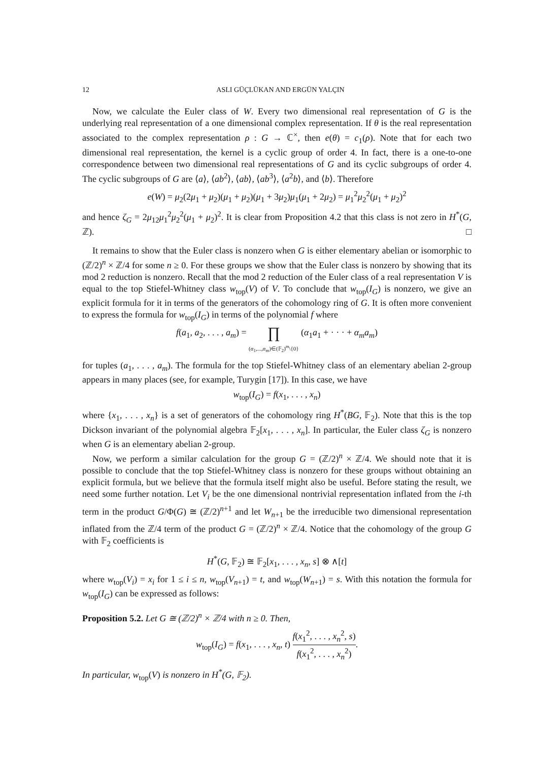12 ASLI GÜÇLÜKAN AND ERGÜN YALÇIN
Now, we calculate the Euler class of W. Every two dimensional real representation of G is the underlying real representation of a one dimensional complex representation. If θ is the real representation associated to the complex representation ρ : G → ℂ<sup>×</sup>, then e(θ) = c<sub>1</sub>(ρ). Note that for each two dimensional real representation, the kernel is a cyclic group of order 4. In fact, there is a one-to-one correspondence between two dimensional real representations of G and its cyclic subgroups of order 4. The cyclic subgroups of G are ⟨a⟩, ⟨ab<sup>2</sup>⟩, ⟨ab⟩, ⟨ab<sup>3</sup>⟩, ⟨a<sup>2</sup>b⟩, and ⟨b⟩. Therefore
e(W) = μ<sub>2</sub>(2μ<sub>1</sub> + μ<sub>2</sub>)(μ<sub>1</sub> + μ<sub>2</sub>)(μ<sub>1</sub> + 3μ<sub>2</sub>)μ<sub>1</sub>(μ<sub>1</sub> + 2μ<sub>2</sub>) = μ<sub>1</sub><sup>2</sup>μ<sub>2</sub><sup>2</sup>(μ<sub>1</sub> + μ<sub>2</sub>)<sup>2</sup>
and hence ζ<sub>G</sub> = 2μ<sub>12</sub>μ<sub>1</sub><sup>2</sup>μ<sub>2</sub><sup>2</sup>(μ<sub>1</sub> + μ<sub>2</sub>)<sup>2</sup>. It is clear from Proposition 4.2 that this class is not zero in H<sup>*</sup>(G, ℤ). □
It remains to show that the Euler class is nonzero when G is either elementary abelian or isomorphic to (ℤ/2)<sup>n</sup> × ℤ/4 for some n ≥ 0. For these groups we show that the Euler class is nonzero by showing that its mod 2 reduction is nonzero. Recall that the mod 2 reduction of the Euler class of a real representation V is equal to the top Stiefel-Whitney class w<sub>top</sub>(V) of V. To conclude that w<sub>top</sub>(I<sub>G</sub>) is nonzero, we give an explicit formula for it in terms of the generators of the cohomology ring of G. It is often more convenient to express the formula for w<sub>top</sub>(I<sub>G</sub>) in terms of the polynomial f where
f(a<sub>1</sub>, a<sub>2</sub>, . . . , a<sub>m</sub>) = ∏
(α<sub>1</sub>,...,α<sub>m</sub>)∈(𝔽<sub>2</sub>)<sup>m</sup>\{0} (α<sub>1</sub>a<sub>1</sub> + · · · + α<sub>m</sub>a<sub>m</sub>)
for tuples (a<sub>1</sub>, . . . , a<sub>m</sub>). The formula for the top Stiefel-Whitney class of an elementary abelian 2-group appears in many places (see, for example, Turygin [17]). In this case, we have
w<sub>top</sub>(I<sub>G</sub>) = f(x<sub>1</sub>, . . . , x<sub>n</sub>)
where {x<sub>1</sub>, . . . , x<sub>n</sub>} is a set of generators of the cohomology ring H<sup>*</sup>(BG, 𝔽<sub>2</sub>). Note that this is the top Dickson invariant of the polynomial algebra 𝔽<sub>2</sub>[x<sub>1</sub>, . . . , x<sub>n</sub>]. In particular, the Euler class ζ<sub>G</sub> is nonzero when G is an elementary abelian 2-group.
Now, we perform a similar calculation for the group G = (ℤ/2)<sup>n</sup> × ℤ/4. We should note that it is possible to conclude that the top Stiefel-Whitney class is nonzero for these groups without obtaining an explicit formula, but we believe that the formula itself might also be useful. Before stating the result, we need some further notation. Let V<sub>i</sub> be the one dimensional nontrivial representation inflated from the i-th term in the product G/Φ(G) ≅ (ℤ/2)<sup>n+1</sup> and let W<sub>n+1</sub> be the irreducible two dimensional representation inflated from the ℤ/4 term of the product G = (ℤ/2)<sup>n</sup> × ℤ/4. Notice that the cohomology of the group G with 𝔽<sub>2</sub> coefficients is
H<sup>*</sup>(G, 𝔽<sub>2</sub>) ≅ 𝔽<sub>2</sub>[x<sub>1</sub>, . . . , x<sub>n</sub>, s] ⊗ ∧[t]
where w<sub>top</sub>(V<sub>i</sub>) = x<sub>i</sub> for 1 ≤ i ≤ n, w<sub>top</sub>(V<sub>n+1</sub>) = t, and w<sub>top</sub>(W<sub>n+1</sub>) = s. With this notation the formula for w<sub>top</sub>(I<sub>G</sub>) can be expressed as follows:
Proposition 5.2. Let G ≅ (ℤ/2)<sup>n</sup> × ℤ/4 with n ≥ 0. Then,
w<sub>top</sub>(I<sub>G</sub>) = f(x<sub>1</sub>, . . . , x<sub>n</sub>, t) f(x<sub>1</sub><sup>2</sup>, . . . , x<sub>n</sub><sup>2</sup>, s) f(x<sub>1</sub><sup>2</sup>, . . . , x<sub>n</sub><sup>2</sup>).
In particular, w<sub>top</sub>(V) is nonzero in H<sup>*</sup>(G, 𝔽<sub>2</sub>).